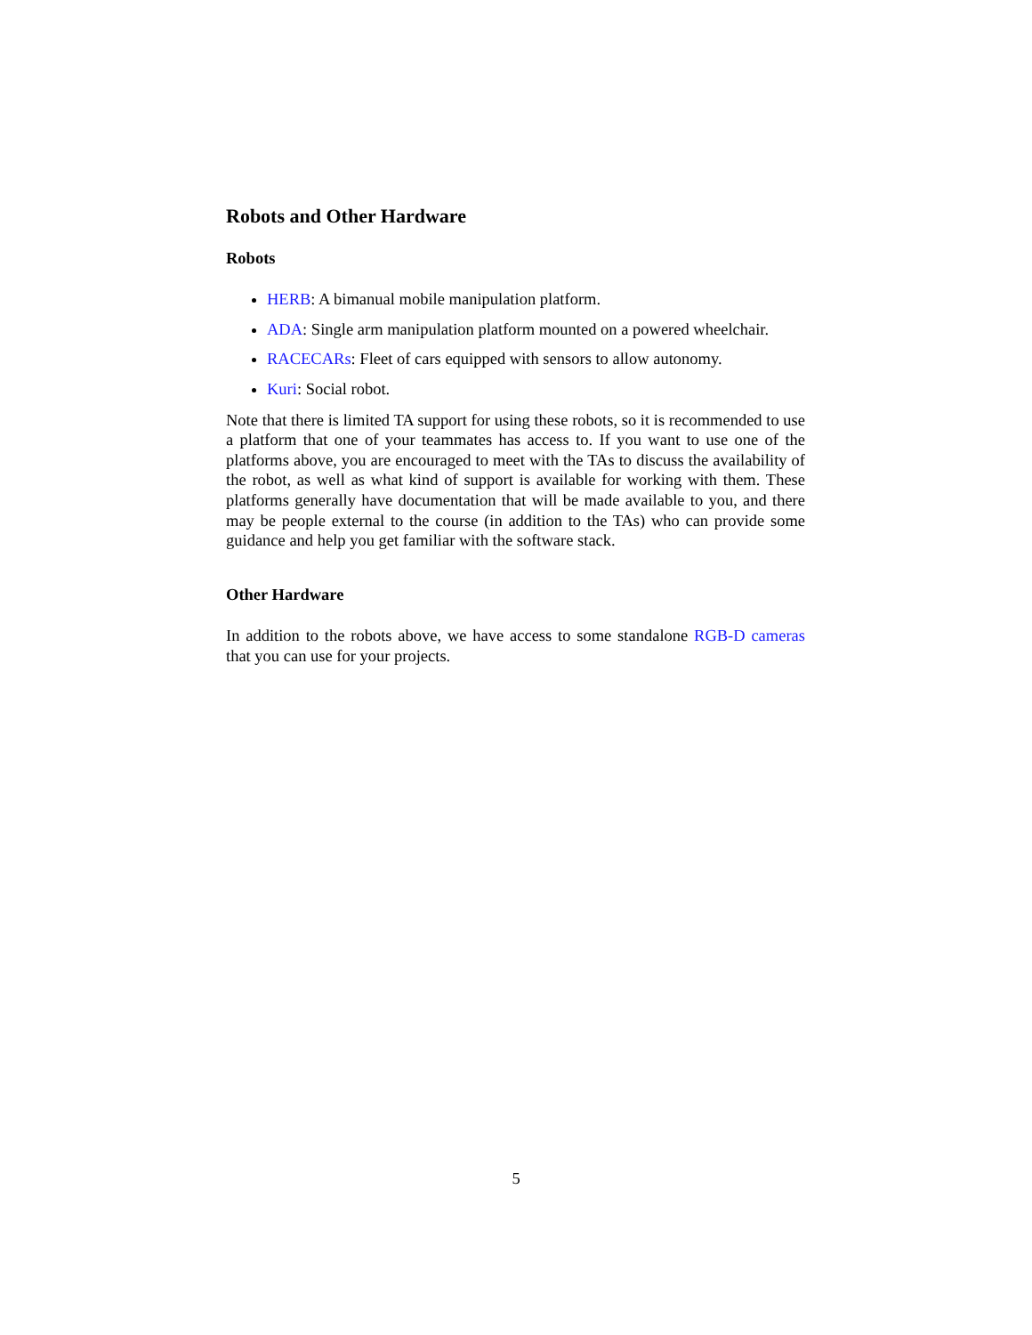Robots and Other Hardware
Robots
HERB: A bimanual mobile manipulation platform.
ADA: Single arm manipulation platform mounted on a powered wheelchair.
RACECARs: Fleet of cars equipped with sensors to allow autonomy.
Kuri: Social robot.
Note that there is limited TA support for using these robots, so it is recommended to use a platform that one of your teammates has access to. If you want to use one of the platforms above, you are encouraged to meet with the TAs to discuss the availability of the robot, as well as what kind of support is available for working with them. These platforms generally have documentation that will be made available to you, and there may be people external to the course (in addition to the TAs) who can provide some guidance and help you get familiar with the software stack.
Other Hardware
In addition to the robots above, we have access to some standalone RGB-D cameras that you can use for your projects.
5